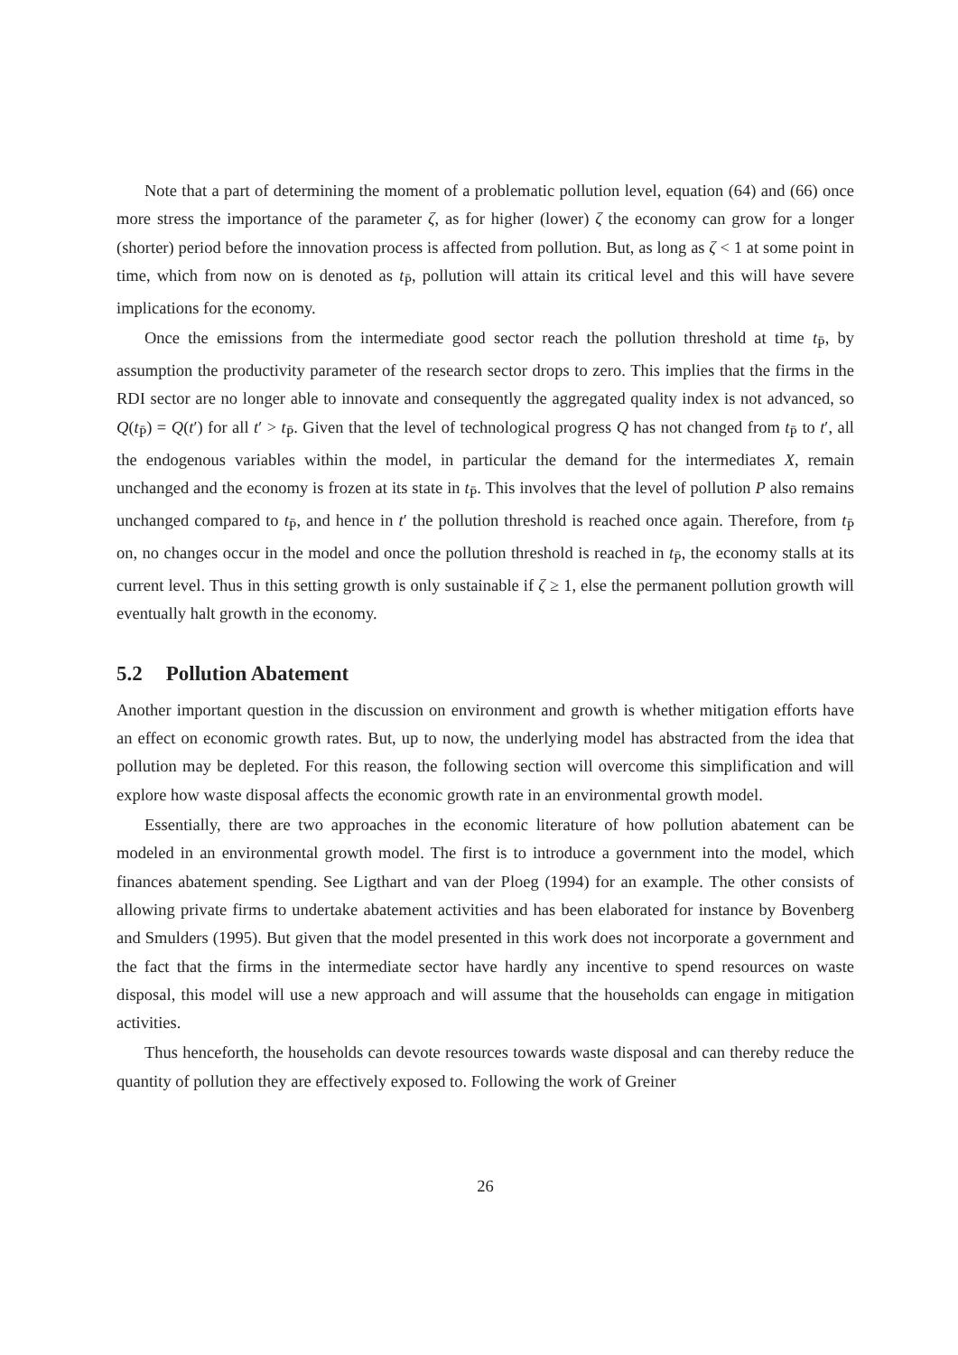Note that a part of determining the moment of a problematic pollution level, equation (64) and (66) once more stress the importance of the parameter ζ, as for higher (lower) ζ the economy can grow for a longer (shorter) period before the innovation process is affected from pollution. But, as long as ζ < 1 at some point in time, which from now on is denoted as t<sub>P̄</sub>, pollution will attain its critical level and this will have severe implications for the economy.
Once the emissions from the intermediate good sector reach the pollution threshold at time t<sub>P̄</sub>, by assumption the productivity parameter of the research sector drops to zero. This implies that the firms in the RDI sector are no longer able to innovate and consequently the aggregated quality index is not advanced, so Q(t<sub>P̄</sub>) = Q(t′) for all t′ > t<sub>P̄</sub>. Given that the level of technological progress Q has not changed from t<sub>P̄</sub> to t′, all the endogenous variables within the model, in particular the demand for the intermediates X, remain unchanged and the economy is frozen at its state in t<sub>P̄</sub>. This involves that the level of pollution P also remains unchanged compared to t<sub>P̄</sub>, and hence in t′ the pollution threshold is reached once again. Therefore, from t<sub>P̄</sub> on, no changes occur in the model and once the pollution threshold is reached in t<sub>P̄</sub>, the economy stalls at its current level. Thus in this setting growth is only sustainable if ζ ≥ 1, else the permanent pollution growth will eventually halt growth in the economy.
5.2 Pollution Abatement
Another important question in the discussion on environment and growth is whether mitigation efforts have an effect on economic growth rates. But, up to now, the underlying model has abstracted from the idea that pollution may be depleted. For this reason, the following section will overcome this simplification and will explore how waste disposal affects the economic growth rate in an environmental growth model.
Essentially, there are two approaches in the economic literature of how pollution abatement can be modeled in an environmental growth model. The first is to introduce a government into the model, which finances abatement spending. See Ligthart and van der Ploeg (1994) for an example. The other consists of allowing private firms to undertake abatement activities and has been elaborated for instance by Bovenberg and Smulders (1995). But given that the model presented in this work does not incorporate a government and the fact that the firms in the intermediate sector have hardly any incentive to spend resources on waste disposal, this model will use a new approach and will assume that the households can engage in mitigation activities.
Thus henceforth, the households can devote resources towards waste disposal and can thereby reduce the quantity of pollution they are effectively exposed to. Following the work of Greiner
26